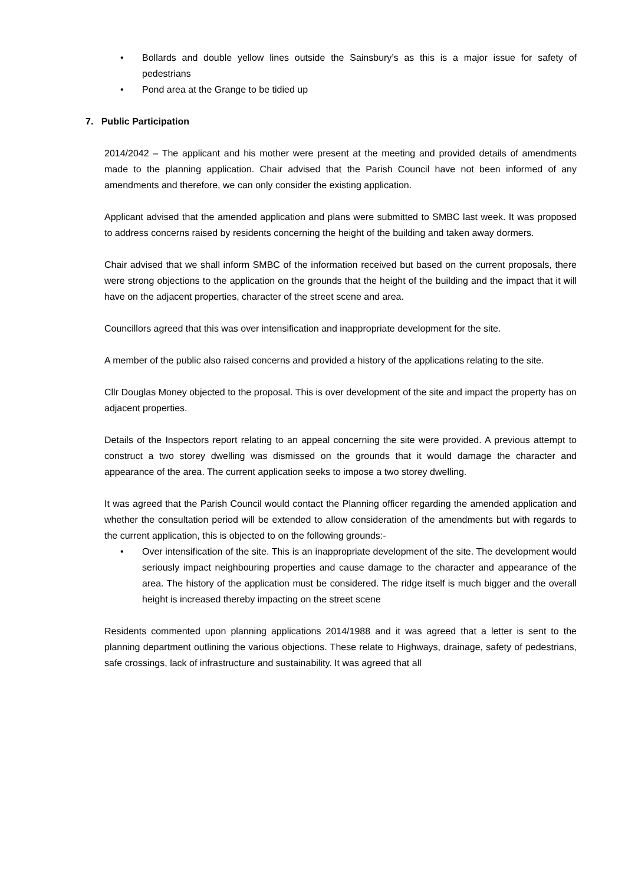• Bollards and double yellow lines outside the Sainsbury’s as this is a major issue for safety of pedestrians
• Pond area at the Grange to be tidied up
7. Public Participation
2014/2042 – The applicant and his mother were present at the meeting and provided details of amendments made to the planning application. Chair advised that the Parish Council have not been informed of any amendments and therefore, we can only consider the existing application.
Applicant advised that the amended application and plans were submitted to SMBC last week. It was proposed to address concerns raised by residents concerning the height of the building and taken away dormers.
Chair advised that we shall inform SMBC of the information received but based on the current proposals, there were strong objections to the application on the grounds that the height of the building and the impact that it will have on the adjacent properties, character of the street scene and area.
Councillors agreed that this was over intensification and inappropriate development for the site.
A member of the public also raised concerns and provided a history of the applications relating to the site.
Cllr Douglas Money objected to the proposal. This is over development of the site and impact the property has on adjacent properties.
Details of the Inspectors report relating to an appeal concerning the site were provided. A previous attempt to construct a two storey dwelling was dismissed on the grounds that it would damage the character and appearance of the area. The current application seeks to impose a two storey dwelling.
It was agreed that the Parish Council would contact the Planning officer regarding the amended application and whether the consultation period will be extended to allow consideration of the amendments but with regards to the current application, this is objected to on the following grounds:-
• Over intensification of the site. This is an inappropriate development of the site. The development would seriously impact neighbouring properties and cause damage to the character and appearance of the area. The history of the application must be considered. The ridge itself is much bigger and the overall height is increased thereby impacting on the street scene
Residents commented upon planning applications 2014/1988 and it was agreed that a letter is sent to the planning department outlining the various objections. These relate to Highways, drainage, safety of pedestrians, safe crossings, lack of infrastructure and sustainability. It was agreed that all